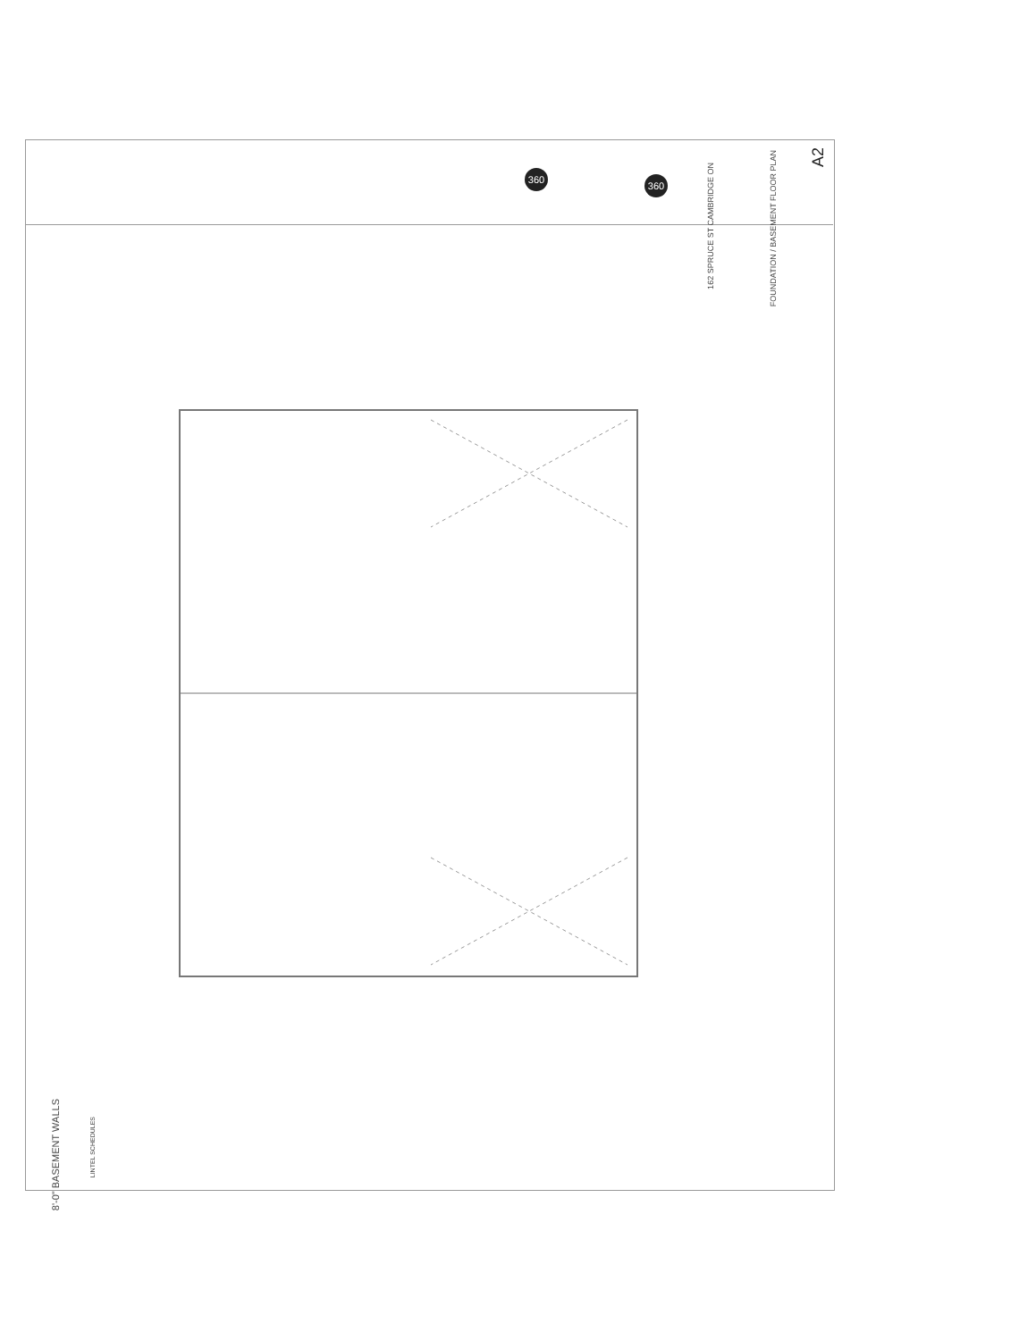360
360
162 SPRUCE ST CAMBRIDGE ON
FOUNDATION / BASEMENT FLOOR PLAN
A2
8'-0" BASEMENT WALLS
LINTEL SCHEDULES